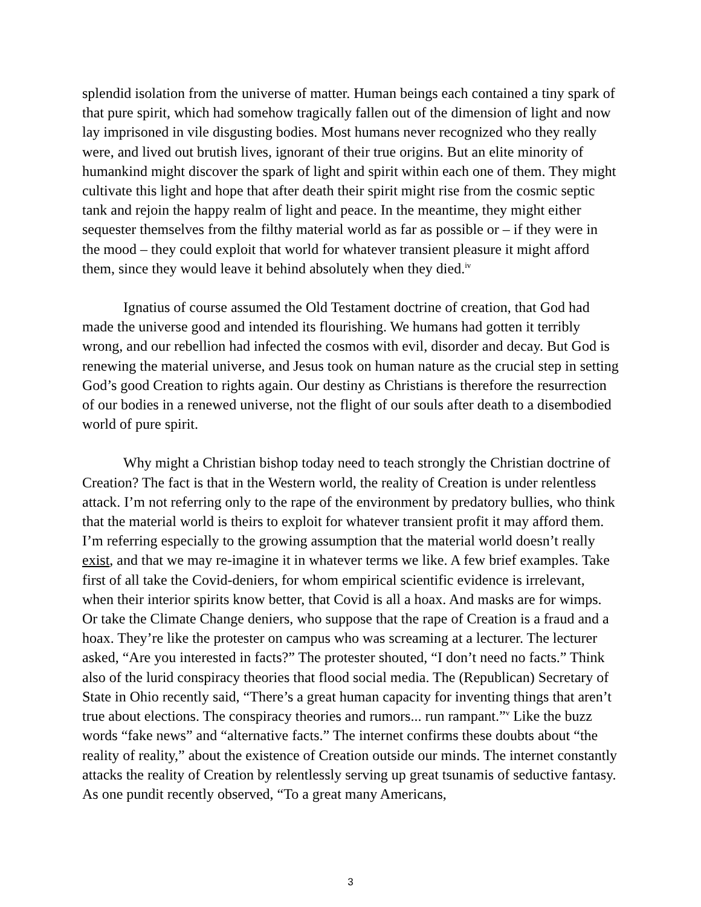splendid isolation from the universe of matter. Human beings each contained a tiny spark of that pure spirit, which had somehow tragically fallen out of the dimension of light and now lay imprisoned in vile disgusting bodies. Most humans never recognized who they really were, and lived out brutish lives, ignorant of their true origins. But an elite minority of humankind might discover the spark of light and spirit within each one of them. They might cultivate this light and hope that after death their spirit might rise from the cosmic septic tank and rejoin the happy realm of light and peace. In the meantime, they might either sequester themselves from the filthy material world as far as possible or – if they were in the mood – they could exploit that world for whatever transient pleasure it might afford them, since they would leave it behind absolutely when they died.<sup>iv</sup>
Ignatius of course assumed the Old Testament doctrine of creation, that God had made the universe good and intended its flourishing. We humans had gotten it terribly wrong, and our rebellion had infected the cosmos with evil, disorder and decay. But God is renewing the material universe, and Jesus took on human nature as the crucial step in setting God’s good Creation to rights again. Our destiny as Christians is therefore the resurrection of our bodies in a renewed universe, not the flight of our souls after death to a disembodied world of pure spirit.
Why might a Christian bishop today need to teach strongly the Christian doctrine of Creation? The fact is that in the Western world, the reality of Creation is under relentless attack. I’m not referring only to the rape of the environment by predatory bullies, who think that the material world is theirs to exploit for whatever transient profit it may afford them. I’m referring especially to the growing assumption that the material world doesn’t really exist, and that we may re-imagine it in whatever terms we like. A few brief examples. Take first of all take the Covid-deniers, for whom empirical scientific evidence is irrelevant, when their interior spirits know better, that Covid is all a hoax. And masks are for wimps. Or take the Climate Change deniers, who suppose that the rape of Creation is a fraud and a hoax. They’re like the protester on campus who was screaming at a lecturer. The lecturer asked, “Are you interested in facts?” The protester shouted, “I don’t need no facts.” Think also of the lurid conspiracy theories that flood social media. The (Republican) Secretary of State in Ohio recently said, “There’s a great human capacity for inventing things that aren’t true about elections. The conspiracy theories and rumors... run rampant.”<sup>v</sup> Like the buzz words “fake news” and “alternative facts.” The internet confirms these doubts about “the reality of reality,” about the existence of Creation outside our minds. The internet constantly attacks the reality of Creation by relentlessly serving up great tsunamis of seductive fantasy. As one pundit recently observed, “To a great many Americans,
3